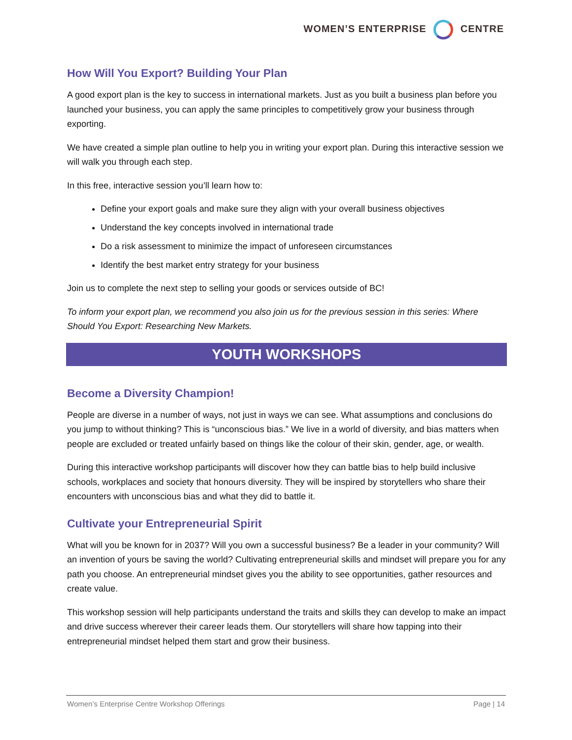WOMEN’S ENTERPRISE CENTRE
How Will You Export? Building Your Plan
A good export plan is the key to success in international markets. Just as you built a business plan before you launched your business, you can apply the same principles to competitively grow your business through exporting.
We have created a simple plan outline to help you in writing your export plan. During this interactive session we will walk you through each step.
In this free, interactive session you’ll learn how to:
Define your export goals and make sure they align with your overall business objectives
Understand the key concepts involved in international trade
Do a risk assessment to minimize the impact of unforeseen circumstances
Identify the best market entry strategy for your business
Join us to complete the next step to selling your goods or services outside of BC!
To inform your export plan, we recommend you also join us for the previous session in this series: Where Should You Export: Researching New Markets.
YOUTH WORKSHOPS
Become a Diversity Champion!
People are diverse in a number of ways, not just in ways we can see. What assumptions and conclusions do you jump to without thinking? This is “unconscious bias.” We live in a world of diversity, and bias matters when people are excluded or treated unfairly based on things like the colour of their skin, gender, age, or wealth.
During this interactive workshop participants will discover how they can battle bias to help build inclusive schools, workplaces and society that honours diversity. They will be inspired by storytellers who share their encounters with unconscious bias and what they did to battle it.
Cultivate your Entrepreneurial Spirit
What will you be known for in 2037? Will you own a successful business? Be a leader in your community? Will an invention of yours be saving the world? Cultivating entrepreneurial skills and mindset will prepare you for any path you choose. An entrepreneurial mindset gives you the ability to see opportunities, gather resources and create value.
This workshop session will help participants understand the traits and skills they can develop to make an impact and drive success wherever their career leads them. Our storytellers will share how tapping into their entrepreneurial mindset helped them start and grow their business.
Women’s Enterprise Centre Workshop Offerings Page | 14